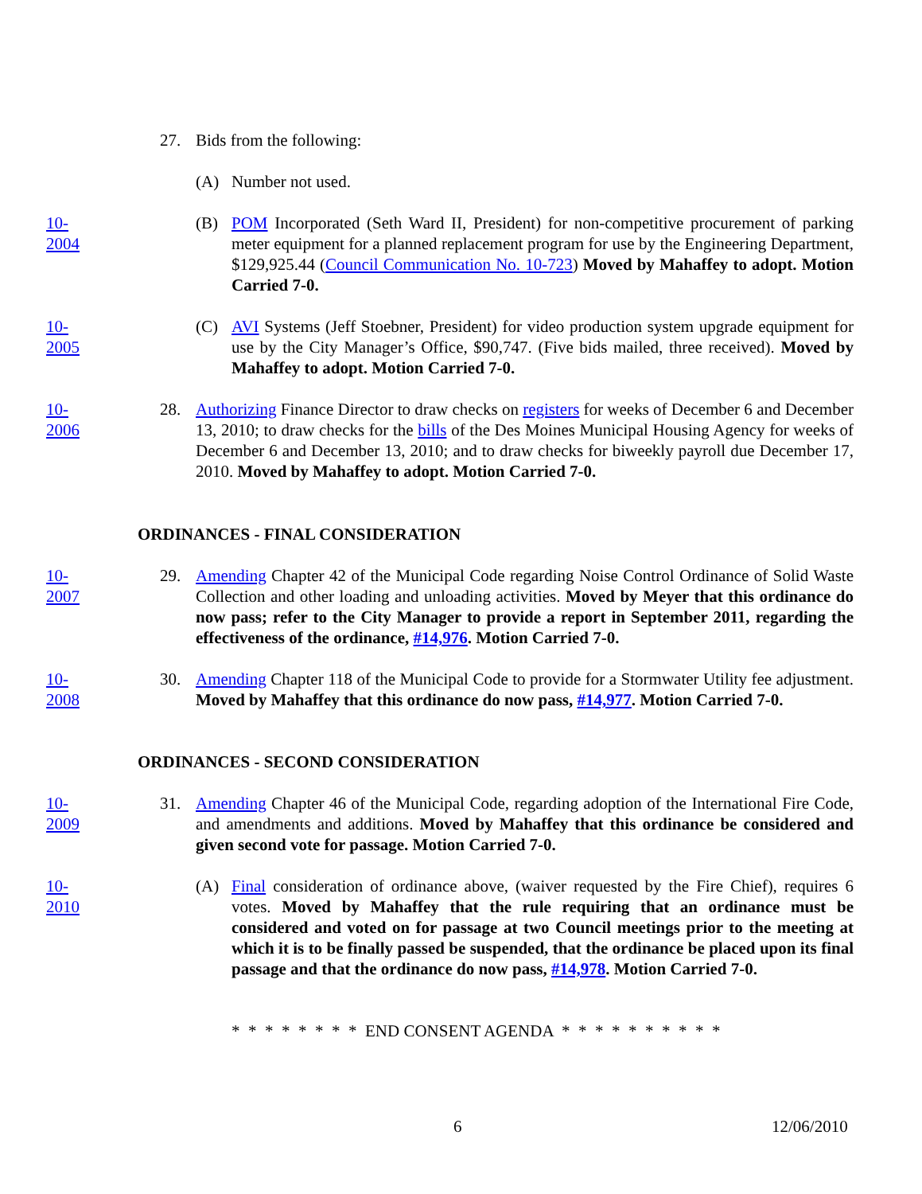27. Bids from the following:
(A) Number not used.
10-2004
(B) POM Incorporated (Seth Ward II, President) for non-competitive procurement of parking meter equipment for a planned replacement program for use by the Engineering Department, $129,925.44 (Council Communication No. 10-723) Moved by Mahaffey to adopt. Motion Carried 7-0.
10-2005
(C) AVI Systems (Jeff Stoebner, President) for video production system upgrade equipment for use by the City Manager’s Office, $90,747. (Five bids mailed, three received). Moved by Mahaffey to adopt. Motion Carried 7-0.
10-2006
28. Authorizing Finance Director to draw checks on registers for weeks of December 6 and December 13, 2010; to draw checks for the bills of the Des Moines Municipal Housing Agency for weeks of December 6 and December 13, 2010; and to draw checks for biweekly payroll due December 17, 2010. Moved by Mahaffey to adopt. Motion Carried 7-0.
ORDINANCES - FINAL CONSIDERATION
10-2007
29. Amending Chapter 42 of the Municipal Code regarding Noise Control Ordinance of Solid Waste Collection and other loading and unloading activities. Moved by Meyer that this ordinance do now pass; refer to the City Manager to provide a report in September 2011, regarding the effectiveness of the ordinance, #14,976. Motion Carried 7-0.
10-2008
30. Amending Chapter 118 of the Municipal Code to provide for a Stormwater Utility fee adjustment. Moved by Mahaffey that this ordinance do now pass, #14,977. Motion Carried 7-0.
ORDINANCES - SECOND CONSIDERATION
10-2009
31. Amending Chapter 46 of the Municipal Code, regarding adoption of the International Fire Code, and amendments and additions. Moved by Mahaffey that this ordinance be considered and given second vote for passage. Motion Carried 7-0.
10-2010
(A) Final consideration of ordinance above, (waiver requested by the Fire Chief), requires 6 votes. Moved by Mahaffey that the rule requiring that an ordinance must be considered and voted on for passage at two Council meetings prior to the meeting at which it is to be finally passed be suspended, that the ordinance be placed upon its final passage and that the ordinance do now pass, #14,978. Motion Carried 7-0.
* * * * * * * * END CONSENT AGENDA * * * * * * * * * *
6 12/06/2010